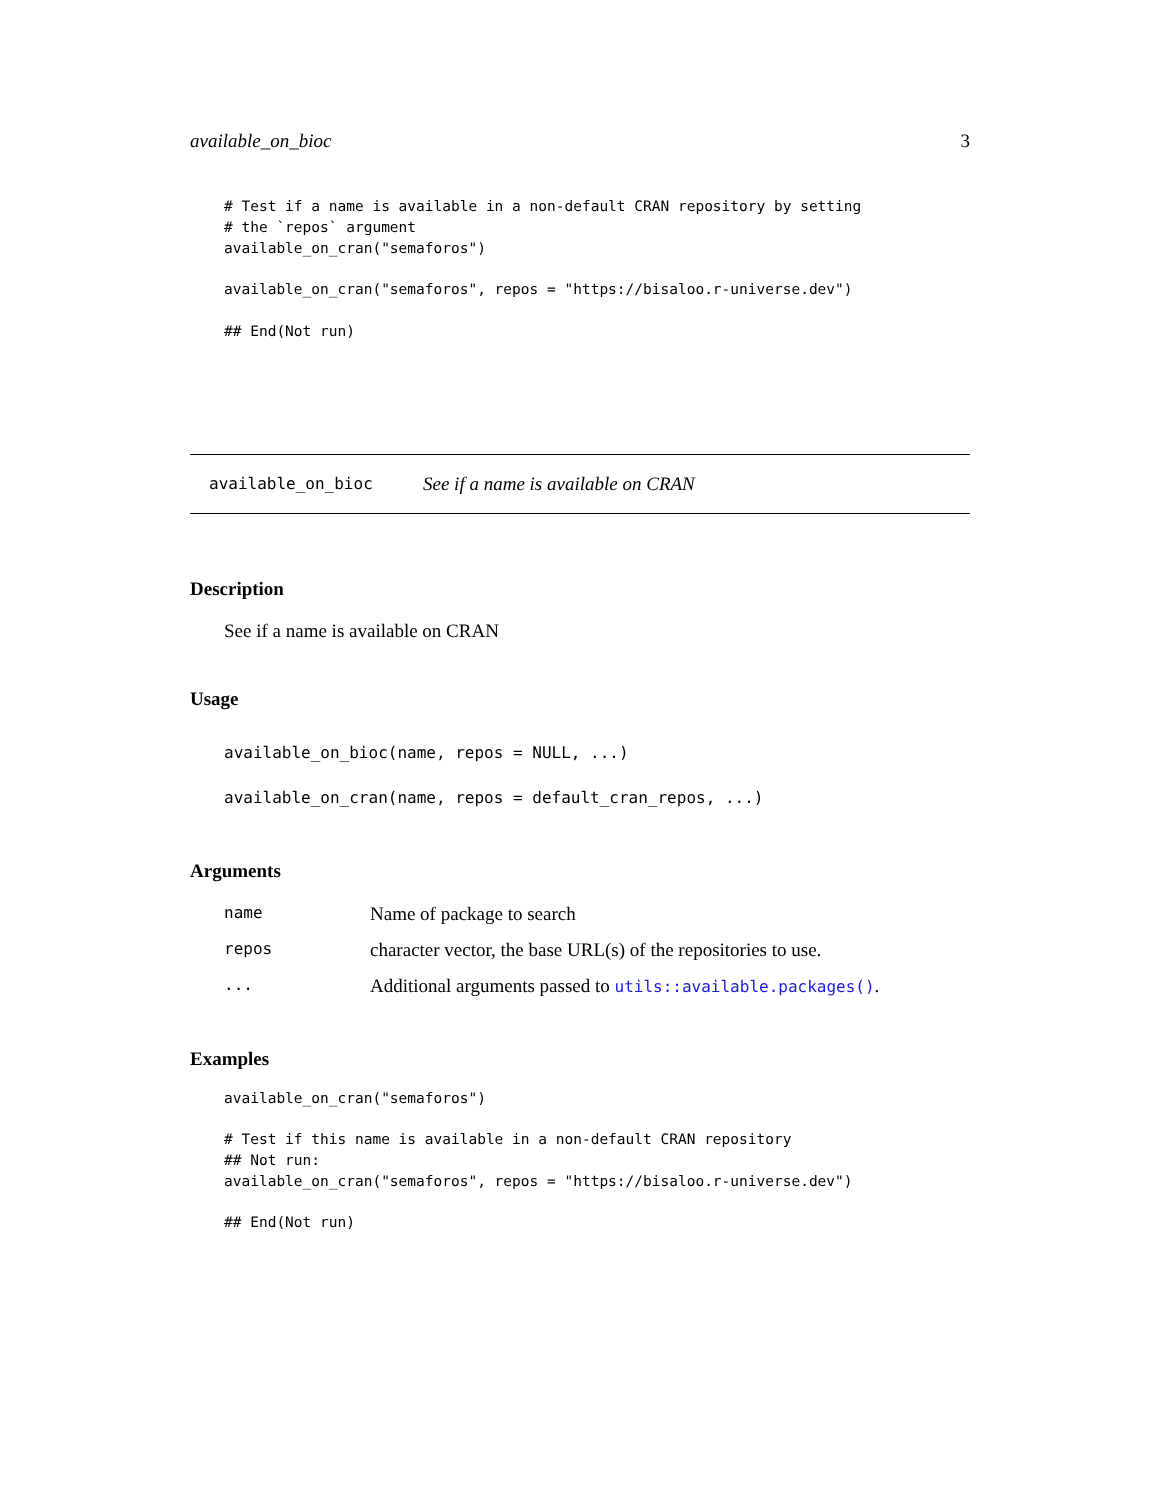available_on_bioc 3
# Test if a name is available in a non-default CRAN repository by setting
# the `repos` argument
available_on_cran("semaforos")

available_on_cran("semaforos", repos = "https://bisaloo.r-universe.dev")

## End(Not run)
available_on_bioc See if a name is available on CRAN
Description
See if a name is available on CRAN
Usage
available_on_bioc(name, repos = NULL, ...)
available_on_cran(name, repos = default_cran_repos, ...)
Arguments
| name | Name of package to search |
| repos | character vector, the base URL(s) of the repositories to use. |
| ... | Additional arguments passed to utils::available.packages() . |
Examples
available_on_cran("semaforos")

# Test if this name is available in a non-default CRAN repository
## Not run:
available_on_cran("semaforos", repos = "https://bisaloo.r-universe.dev")

## End(Not run)